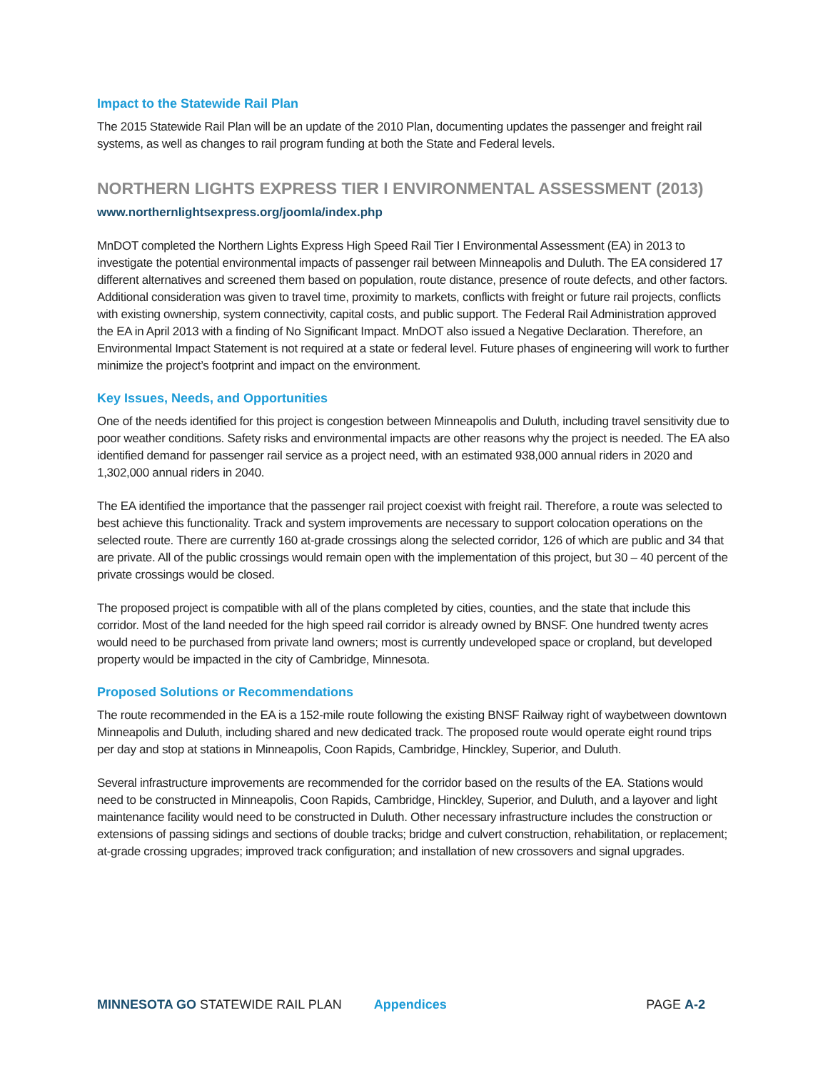Impact to the Statewide Rail Plan
The 2015 Statewide Rail Plan will be an update of the 2010 Plan, documenting updates the passenger and freight rail systems, as well as changes to rail program funding at both the State and Federal levels.
NORTHERN LIGHTS EXPRESS TIER I ENVIRONMENTAL ASSESSMENT (2013)
www.northernlightsexpress.org/joomla/index.php
MnDOT completed the Northern Lights Express High Speed Rail Tier I Environmental Assessment (EA) in 2013 to investigate the potential environmental impacts of passenger rail between Minneapolis and Duluth. The EA considered 17 different alternatives and screened them based on population, route distance, presence of route defects, and other factors. Additional consideration was given to travel time, proximity to markets, conflicts with freight or future rail projects, conflicts with existing ownership, system connectivity, capital costs, and public support. The Federal Rail Administration approved the EA in April 2013 with a finding of No Significant Impact. MnDOT also issued a Negative Declaration. Therefore, an Environmental Impact Statement is not required at a state or federal level. Future phases of engineering will work to further minimize the project’s footprint and impact on the environment.
Key Issues, Needs, and Opportunities
One of the needs identified for this project is congestion between Minneapolis and Duluth, including travel sensitivity due to poor weather conditions. Safety risks and environmental impacts are other reasons why the project is needed. The EA also identified demand for passenger rail service as a project need, with an estimated 938,000 annual riders in 2020 and 1,302,000 annual riders in 2040.
The EA identified the importance that the passenger rail project coexist with freight rail. Therefore, a route was selected to best achieve this functionality. Track and system improvements are necessary to support colocation operations on the selected route. There are currently 160 at-grade crossings along the selected corridor, 126 of which are public and 34 that are private. All of the public crossings would remain open with the implementation of this project, but 30 – 40 percent of the private crossings would be closed.
The proposed project is compatible with all of the plans completed by cities, counties, and the state that include this corridor. Most of the land needed for the high speed rail corridor is already owned by BNSF. One hundred twenty acres would need to be purchased from private land owners; most is currently undeveloped space or cropland, but developed property would be impacted in the city of Cambridge, Minnesota.
Proposed Solutions or Recommendations
The route recommended in the EA is a 152-mile route following the existing BNSF Railway right of waybetween downtown Minneapolis and Duluth, including shared and new dedicated track. The proposed route would operate eight round trips per day and stop at stations in Minneapolis, Coon Rapids, Cambridge, Hinckley, Superior, and Duluth.
Several infrastructure improvements are recommended for the corridor based on the results of the EA. Stations would need to be constructed in Minneapolis, Coon Rapids, Cambridge, Hinckley, Superior, and Duluth, and a layover and light maintenance facility would need to be constructed in Duluth. Other necessary infrastructure includes the construction or extensions of passing sidings and sections of double tracks; bridge and culvert construction, rehabilitation, or replacement; at-grade crossing upgrades; improved track configuration; and installation of new crossovers and signal upgrades.
MINNESOTA GO STATEWIDE RAIL PLAN Appendices PAGE A-2